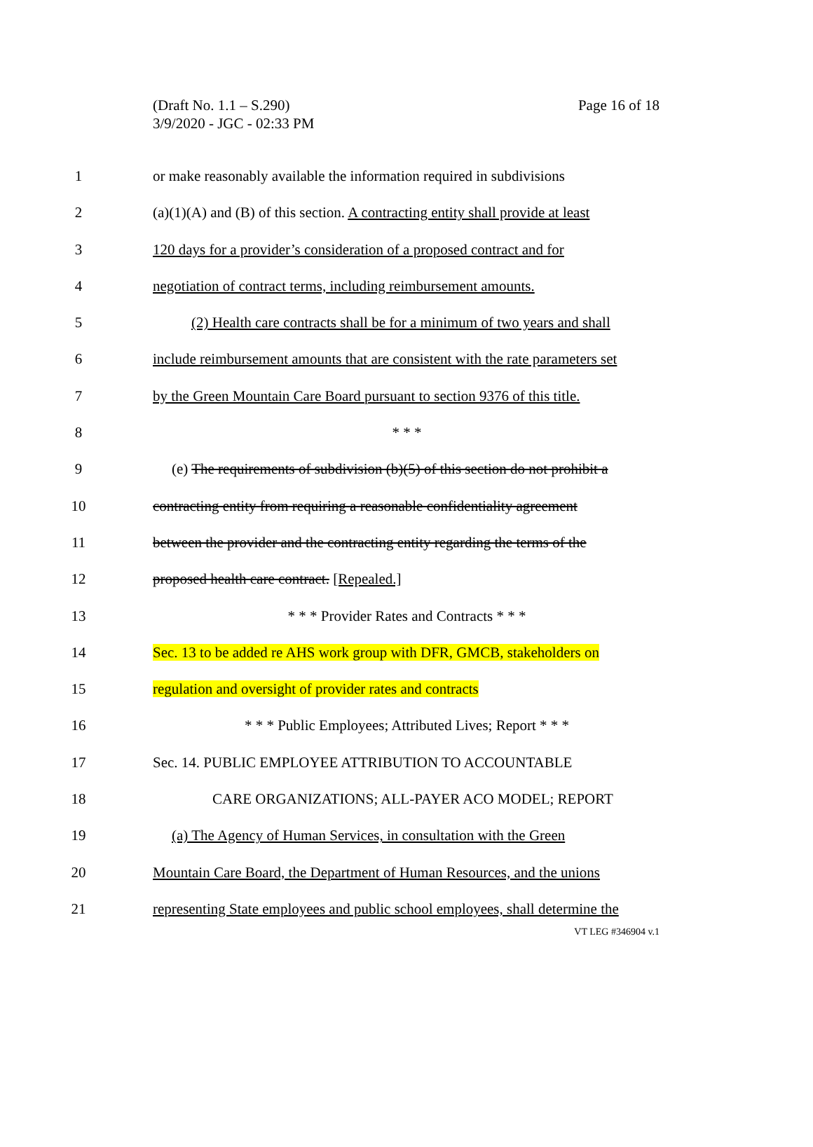(Draft No. 1.1 – S.290)
3/9/2020 - JGC - 02:33 PM
Page 16 of 18
1 or make reasonably available the information required in subdivisions
2 (a)(1)(A) and (B) of this section. A contracting entity shall provide at least
3 120 days for a provider’s consideration of a proposed contract and for
4 negotiation of contract terms, including reimbursement amounts.
5 (2) Health care contracts shall be for a minimum of two years and shall
6 include reimbursement amounts that are consistent with the rate parameters set
7 by the Green Mountain Care Board pursuant to section 9376 of this title.
8 * * *
9 (e) The requirements of subdivision (b)(5) of this section do not prohibit a
10 contracting entity from requiring a reasonable confidentiality agreement
11 between the provider and the contracting entity regarding the terms of the
12 proposed health care contract. [Repealed.]
13 * * * Provider Rates and Contracts * * *
14 Sec. 13 to be added re AHS work group with DFR, GMCB, stakeholders on
15 regulation and oversight of provider rates and contracts
16 * * * Public Employees; Attributed Lives; Report * * *
17 Sec. 14. PUBLIC EMPLOYEE ATTRIBUTION TO ACCOUNTABLE
18 CARE ORGANIZATIONS; ALL-PAYER ACO MODEL; REPORT
19 (a) The Agency of Human Services, in consultation with the Green
20 Mountain Care Board, the Department of Human Resources, and the unions
21 representing State employees and public school employees, shall determine the
VT LEG #346904 v.1